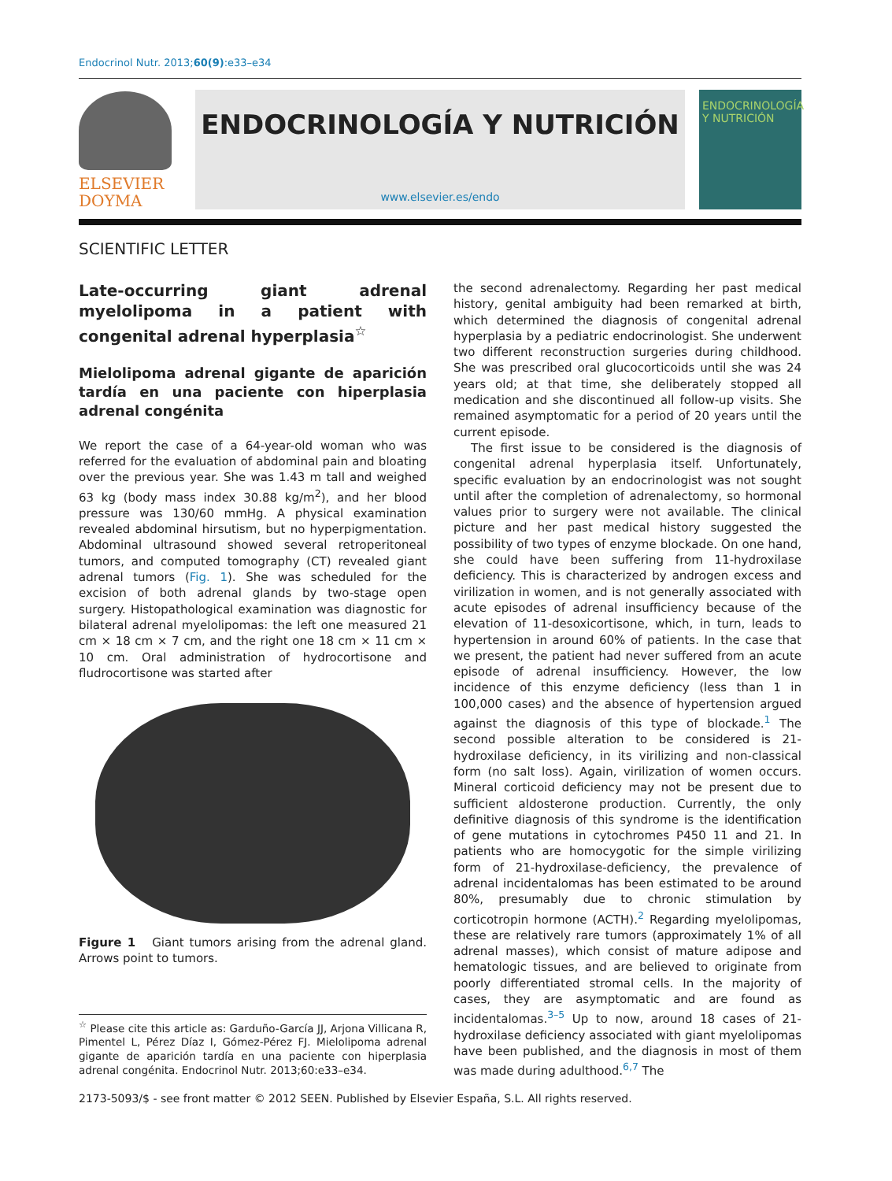Endocrinol Nutr. 2013;60(9):e33–e34
ELSEVIER
DOYMA
ENDOCRINOLOGÍA Y NUTRICIÓN
www.elsevier.es/endo
ENDOCRINOLOGÍA Y NUTRICIÓN
SCIENTIFIC LETTER
Late-occurring giant adrenal myelolipoma in a patient with congenital adrenal hyperplasia<sup>☆</sup>
Mielolipoma adrenal gigante de aparición tardía en una paciente con hiperplasia adrenal congénita
We report the case of a 64-year-old woman who was referred for the evaluation of abdominal pain and bloating over the previous year. She was 1.43 m tall and weighed 63 kg (body mass index 30.88 kg/m<sup>2</sup>), and her blood pressure was 130/60 mmHg. A physical examination revealed abdominal hirsutism, but no hyperpigmentation. Abdominal ultrasound showed several retroperitoneal tumors, and computed tomography (CT) revealed giant adrenal tumors (Fig. 1). She was scheduled for the excision of both adrenal glands by two-stage open surgery. Histopathological examination was diagnostic for bilateral adrenal myelolipomas: the left one measured 21 cm × 18 cm × 7 cm, and the right one 18 cm × 11 cm × 10 cm. Oral administration of hydrocortisone and fludrocortisone was started after
Figure 1 Giant tumors arising from the adrenal gland. Arrows point to tumors.
<sup>☆</sup> Please cite this article as: Garduño-García JJ, Arjona Villicana R, Pimentel L, Pérez Díaz I, Gómez-Pérez FJ. Mielolipoma adrenal gigante de aparición tardía en una paciente con hiperplasia adrenal congénita. Endocrinol Nutr. 2013;60:e33–e34.
the second adrenalectomy. Regarding her past medical history, genital ambiguity had been remarked at birth, which determined the diagnosis of congenital adrenal hyperplasia by a pediatric endocrinologist. She underwent two different reconstruction surgeries during childhood. She was prescribed oral glucocorticoids until she was 24 years old; at that time, she deliberately stopped all medication and she discontinued all follow-up visits. She remained asymptomatic for a period of 20 years until the current episode.
The first issue to be considered is the diagnosis of congenital adrenal hyperplasia itself. Unfortunately, specific evaluation by an endocrinologist was not sought until after the completion of adrenalectomy, so hormonal values prior to surgery were not available. The clinical picture and her past medical history suggested the possibility of two types of enzyme blockade. On one hand, she could have been suffering from 11-hydroxilase deficiency. This is characterized by androgen excess and virilization in women, and is not generally associated with acute episodes of adrenal insufficiency because of the elevation of 11-desoxicortisone, which, in turn, leads to hypertension in around 60% of patients. In the case that we present, the patient had never suffered from an acute episode of adrenal insufficiency. However, the low incidence of this enzyme deficiency (less than 1 in 100,000 cases) and the absence of hypertension argued against the diagnosis of this type of blockade.<sup>1</sup> The second possible alteration to be considered is 21-hydroxilase deficiency, in its virilizing and non-classical form (no salt loss). Again, virilization of women occurs. Mineral corticoid deficiency may not be present due to sufficient aldosterone production. Currently, the only definitive diagnosis of this syndrome is the identification of gene mutations in cytochromes P450 11 and 21. In patients who are homocygotic for the simple virilizing form of 21-hydroxilase-deficiency, the prevalence of adrenal incidentalomas has been estimated to be around 80%, presumably due to chronic stimulation by corticotropin hormone (ACTH).<sup>2</sup> Regarding myelolipomas, these are relatively rare tumors (approximately 1% of all adrenal masses), which consist of mature adipose and hematologic tissues, and are believed to originate from poorly differentiated stromal cells. In the majority of cases, they are asymptomatic and are found as incidentalomas.<sup>3–5</sup> Up to now, around 18 cases of 21-hydroxilase deficiency associated with giant myelolipomas have been published, and the diagnosis in most of them was made during adulthood.<sup>6,7</sup> The
2173-5093/$ - see front matter © 2012 SEEN. Published by Elsevier España, S.L. All rights reserved.